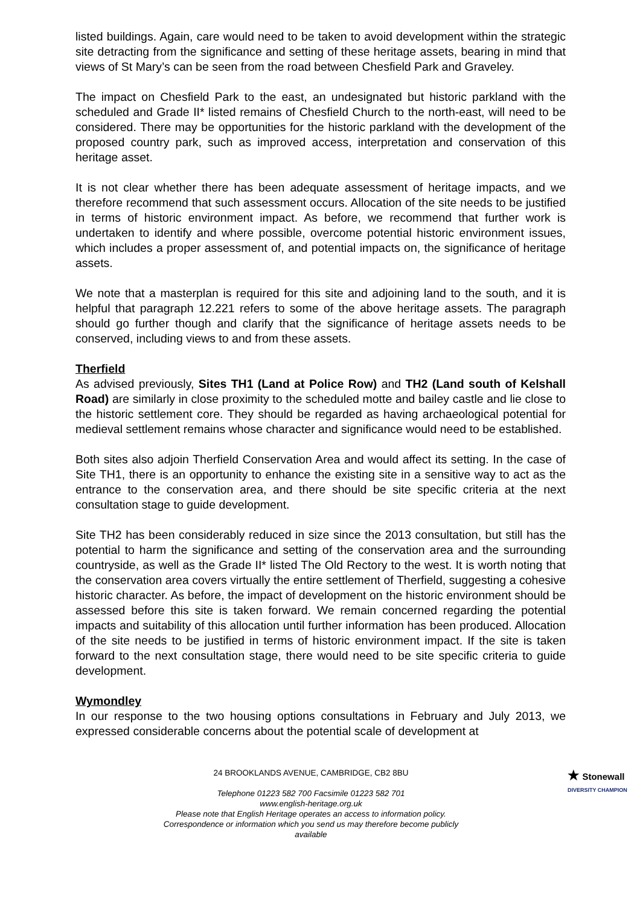listed buildings. Again, care would need to be taken to avoid development within the strategic site detracting from the significance and setting of these heritage assets, bearing in mind that views of St Mary’s can be seen from the road between Chesfield Park and Graveley.
The impact on Chesfield Park to the east, an undesignated but historic parkland with the scheduled and Grade II* listed remains of Chesfield Church to the north-east, will need to be considered. There may be opportunities for the historic parkland with the development of the proposed country park, such as improved access, interpretation and conservation of this heritage asset.
It is not clear whether there has been adequate assessment of heritage impacts, and we therefore recommend that such assessment occurs. Allocation of the site needs to be justified in terms of historic environment impact. As before, we recommend that further work is undertaken to identify and where possible, overcome potential historic environment issues, which includes a proper assessment of, and potential impacts on, the significance of heritage assets.
We note that a masterplan is required for this site and adjoining land to the south, and it is helpful that paragraph 12.221 refers to some of the above heritage assets. The paragraph should go further though and clarify that the significance of heritage assets needs to be conserved, including views to and from these assets.
Therfield
As advised previously, Sites TH1 (Land at Police Row) and TH2 (Land south of Kelshall Road) are similarly in close proximity to the scheduled motte and bailey castle and lie close to the historic settlement core. They should be regarded as having archaeological potential for medieval settlement remains whose character and significance would need to be established.
Both sites also adjoin Therfield Conservation Area and would affect its setting. In the case of Site TH1, there is an opportunity to enhance the existing site in a sensitive way to act as the entrance to the conservation area, and there should be site specific criteria at the next consultation stage to guide development.
Site TH2 has been considerably reduced in size since the 2013 consultation, but still has the potential to harm the significance and setting of the conservation area and the surrounding countryside, as well as the Grade II* listed The Old Rectory to the west. It is worth noting that the conservation area covers virtually the entire settlement of Therfield, suggesting a cohesive historic character. As before, the impact of development on the historic environment should be assessed before this site is taken forward. We remain concerned regarding the potential impacts and suitability of this allocation until further information has been produced. Allocation of the site needs to be justified in terms of historic environment impact. If the site is taken forward to the next consultation stage, there would need to be site specific criteria to guide development.
Wymondley
In our response to the two housing options consultations in February and July 2013, we expressed considerable concerns about the potential scale of development at
24 BROOKLANDS AVENUE, CAMBRIDGE, CB2 8BU
Telephone 01223 582 700 Facsimile 01223 582 701
www.english-heritage.org.uk
Please note that English Heritage operates an access to information policy.
Correspondence or information which you send us may therefore become publicly
available
★ Stonewall
DIVERSITY CHAMPION